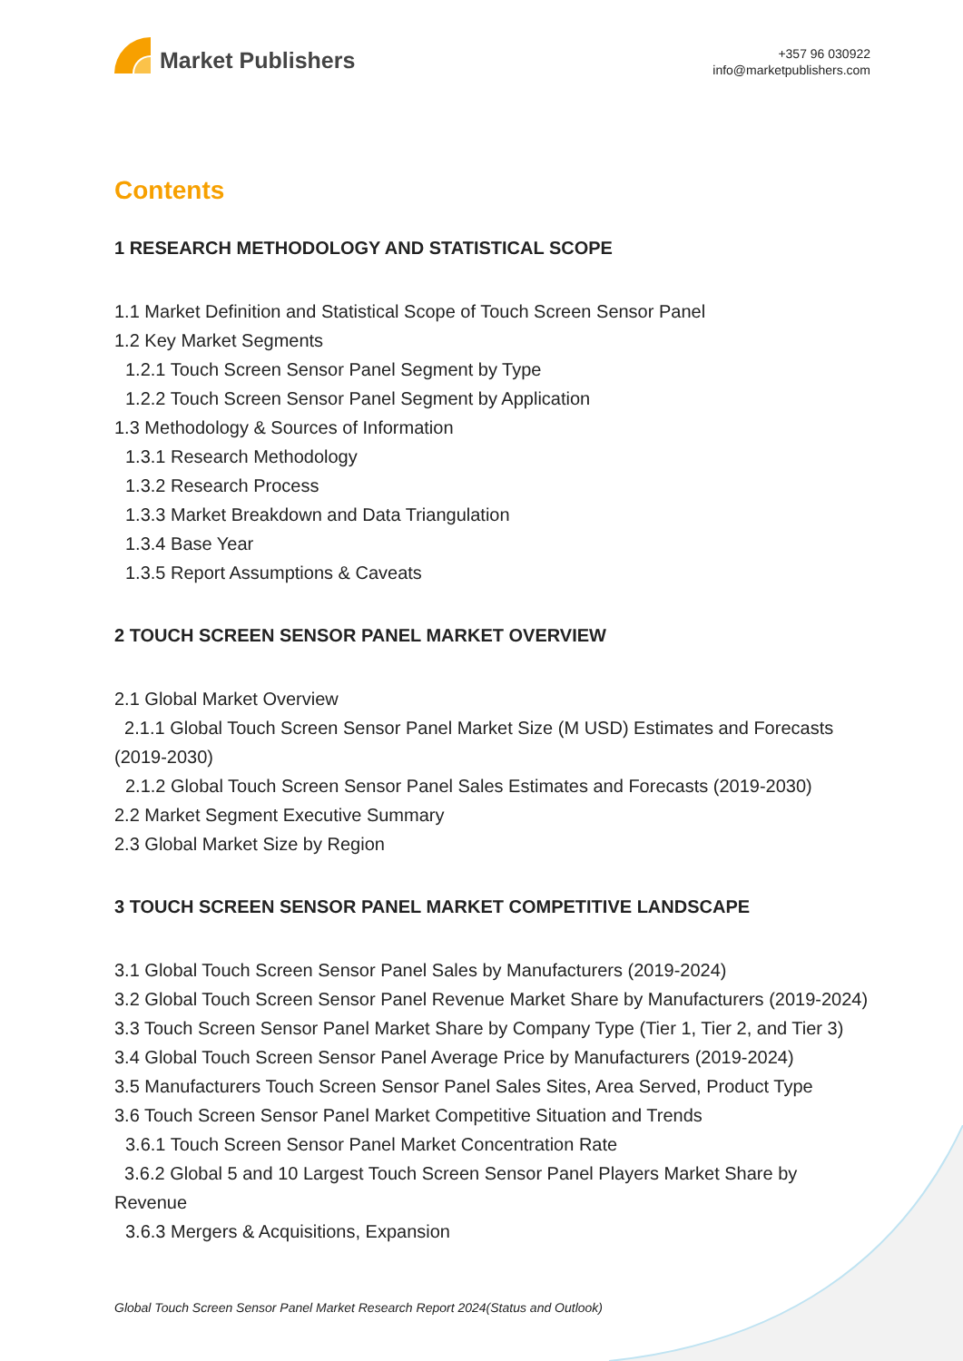Market Publishers
+357 96 030922
info@marketpublishers.com
Contents
1 RESEARCH METHODOLOGY AND STATISTICAL SCOPE
1.1 Market Definition and Statistical Scope of Touch Screen Sensor Panel
1.2 Key Market Segments
1.2.1 Touch Screen Sensor Panel Segment by Type
1.2.2 Touch Screen Sensor Panel Segment by Application
1.3 Methodology & Sources of Information
1.3.1 Research Methodology
1.3.2 Research Process
1.3.3 Market Breakdown and Data Triangulation
1.3.4 Base Year
1.3.5 Report Assumptions & Caveats
2 TOUCH SCREEN SENSOR PANEL MARKET OVERVIEW
2.1 Global Market Overview
2.1.1 Global Touch Screen Sensor Panel Market Size (M USD) Estimates and Forecasts (2019-2030)
2.1.2 Global Touch Screen Sensor Panel Sales Estimates and Forecasts (2019-2030)
2.2 Market Segment Executive Summary
2.3 Global Market Size by Region
3 TOUCH SCREEN SENSOR PANEL MARKET COMPETITIVE LANDSCAPE
3.1 Global Touch Screen Sensor Panel Sales by Manufacturers (2019-2024)
3.2 Global Touch Screen Sensor Panel Revenue Market Share by Manufacturers (2019-2024)
3.3 Touch Screen Sensor Panel Market Share by Company Type (Tier 1, Tier 2, and Tier 3)
3.4 Global Touch Screen Sensor Panel Average Price by Manufacturers (2019-2024)
3.5 Manufacturers Touch Screen Sensor Panel Sales Sites, Area Served, Product Type
3.6 Touch Screen Sensor Panel Market Competitive Situation and Trends
3.6.1 Touch Screen Sensor Panel Market Concentration Rate
3.6.2 Global 5 and 10 Largest Touch Screen Sensor Panel Players Market Share by Revenue
3.6.3 Mergers & Acquisitions, Expansion
Global Touch Screen Sensor Panel Market Research Report 2024(Status and Outlook)